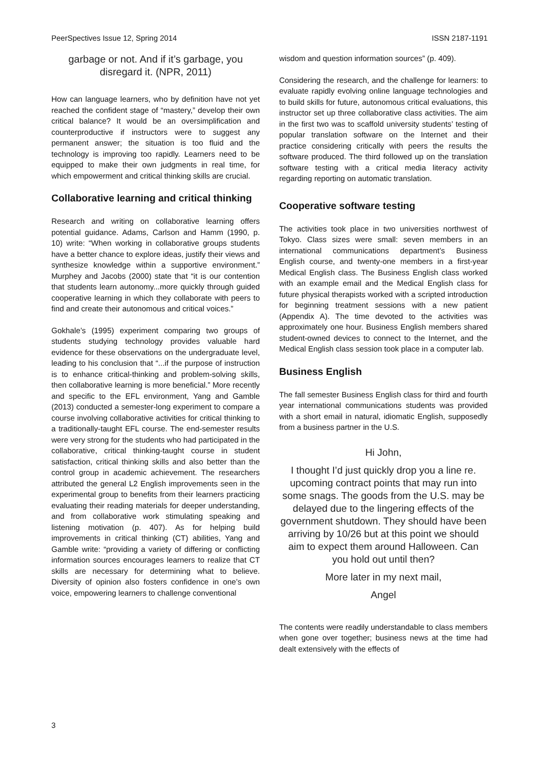PeerSpectives Issue 12, Spring 2014 ISSN 2187-1191
garbage or not. And if it’s garbage, you disregard it. (NPR, 2011)
How can language learners, who by definition have not yet reached the confident stage of “mastery,” develop their own critical balance? It would be an oversimplification and counterproductive if instructors were to suggest any permanent answer; the situation is too fluid and the technology is improving too rapidly. Learners need to be equipped to make their own judgments in real time, for which empowerment and critical thinking skills are crucial.
Collaborative learning and critical thinking
Research and writing on collaborative learning offers potential guidance. Adams, Carlson and Hamm (1990, p. 10) write: “When working in collaborative groups students have a better chance to explore ideas, justify their views and synthesize knowledge within a supportive environment.” Murphey and Jacobs (2000) state that “it is our contention that students learn autonomy...more quickly through guided cooperative learning in which they collaborate with peers to find and create their autonomous and critical voices.”
Gokhale’s (1995) experiment comparing two groups of students studying technology provides valuable hard evidence for these observations on the undergraduate level, leading to his conclusion that “...if the purpose of instruction is to enhance critical-thinking and problem-solving skills, then collaborative learning is more beneficial.” More recently and specific to the EFL environment, Yang and Gamble (2013) conducted a semester-long experiment to compare a course involving collaborative activities for critical thinking to a traditionally-taught EFL course. The end-semester results were very strong for the students who had participated in the collaborative, critical thinking-taught course in student satisfaction, critical thinking skills and also better than the control group in academic achievement. The researchers attributed the general L2 English improvements seen in the experimental group to benefits from their learners practicing evaluating their reading materials for deeper understanding, and from collaborative work stimulating speaking and listening motivation (p. 407). As for helping build improvements in critical thinking (CT) abilities, Yang and Gamble write: “providing a variety of differing or conflicting information sources encourages learners to realize that CT skills are necessary for determining what to believe. Diversity of opinion also fosters confidence in one’s own voice, empowering learners to challenge conventional
wisdom and question information sources” (p. 409).
Considering the research, and the challenge for learners: to evaluate rapidly evolving online language technologies and to build skills for future, autonomous critical evaluations, this instructor set up three collaborative class activities. The aim in the first two was to scaffold university students’ testing of popular translation software on the Internet and their practice considering critically with peers the results the software produced. The third followed up on the translation software testing with a critical media literacy activity regarding reporting on automatic translation.
Cooperative software testing
The activities took place in two universities northwest of Tokyo. Class sizes were small: seven members in an international communications department’s Business English course, and twenty-one members in a first-year Medical English class. The Business English class worked with an example email and the Medical English class for future physical therapists worked with a scripted introduction for beginning treatment sessions with a new patient (Appendix A). The time devoted to the activities was approximately one hour. Business English members shared student-owned devices to connect to the Internet, and the Medical English class session took place in a computer lab.
Business English
The fall semester Business English class for third and fourth year international communications students was provided with a short email in natural, idiomatic English, supposedly from a business partner in the U.S.
Hi John,
I thought I’d just quickly drop you a line re. upcoming contract points that may run into some snags. The goods from the U.S. may be delayed due to the lingering effects of the government shutdown. They should have been arriving by 10/26 but at this point we should aim to expect them around Halloween. Can you hold out until then?
More later in my next mail,
Angel
The contents were readily understandable to class members when gone over together; business news at the time had dealt extensively with the effects of
3